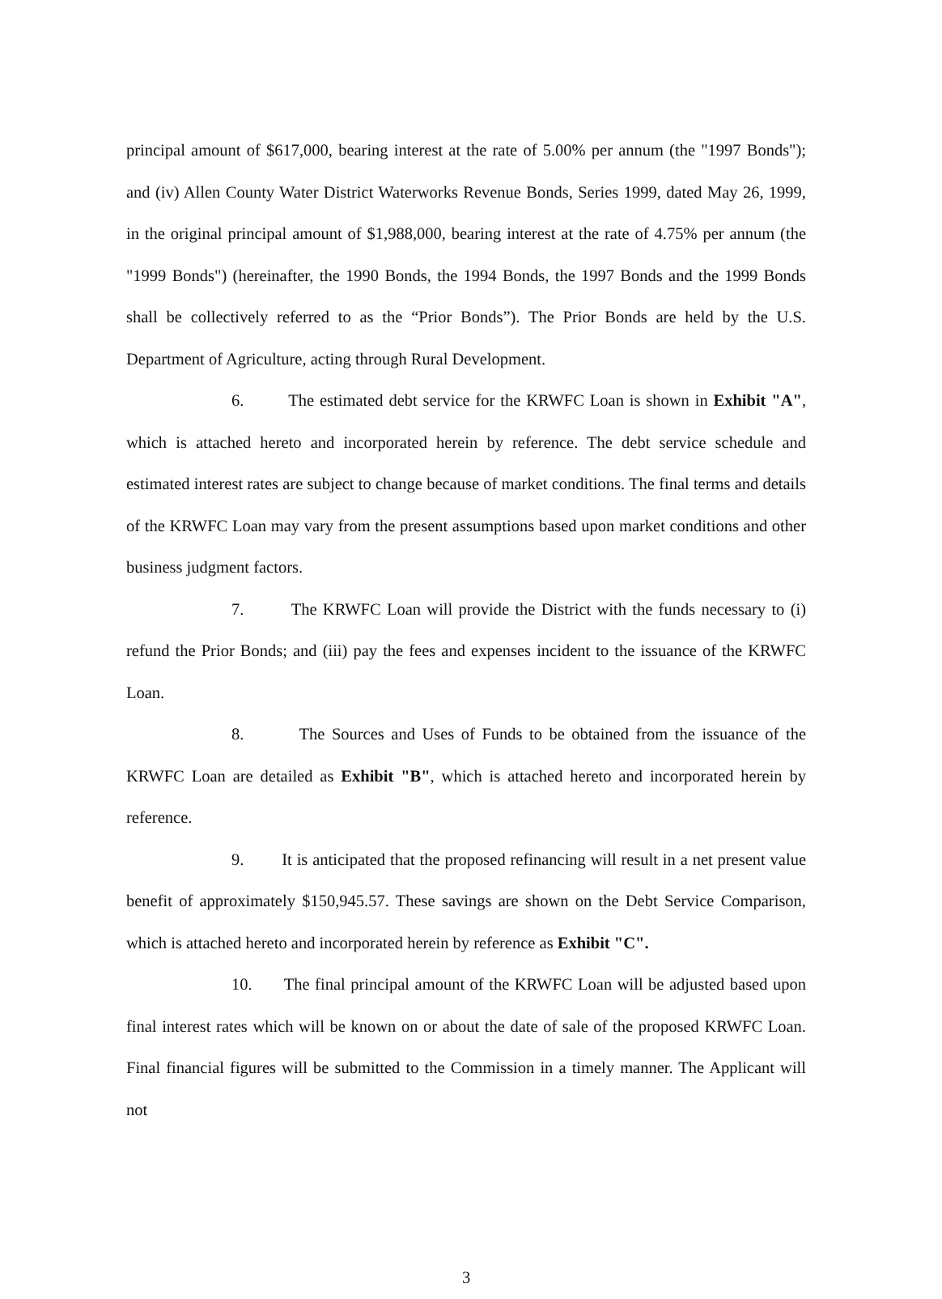principal amount of $617,000, bearing interest at the rate of 5.00% per annum (the "1997 Bonds"); and (iv) Allen County Water District Waterworks Revenue Bonds, Series 1999, dated May 26, 1999, in the original principal amount of $1,988,000, bearing interest at the rate of 4.75% per annum (the "1999 Bonds") (hereinafter, the 1990 Bonds, the 1994 Bonds, the 1997 Bonds and the 1999 Bonds shall be collectively referred to as the “Prior Bonds”). The Prior Bonds are held by the U.S. Department of Agriculture, acting through Rural Development.
6. The estimated debt service for the KRWFC Loan is shown in Exhibit "A", which is attached hereto and incorporated herein by reference. The debt service schedule and estimated interest rates are subject to change because of market conditions. The final terms and details of the KRWFC Loan may vary from the present assumptions based upon market conditions and other business judgment factors.
7. The KRWFC Loan will provide the District with the funds necessary to (i) refund the Prior Bonds; and (iii) pay the fees and expenses incident to the issuance of the KRWFC Loan.
8. The Sources and Uses of Funds to be obtained from the issuance of the KRWFC Loan are detailed as Exhibit "B", which is attached hereto and incorporated herein by reference.
9. It is anticipated that the proposed refinancing will result in a net present value benefit of approximately $150,945.57. These savings are shown on the Debt Service Comparison, which is attached hereto and incorporated herein by reference as Exhibit "C".
10. The final principal amount of the KRWFC Loan will be adjusted based upon final interest rates which will be known on or about the date of sale of the proposed KRWFC Loan. Final financial figures will be submitted to the Commission in a timely manner. The Applicant will not
3